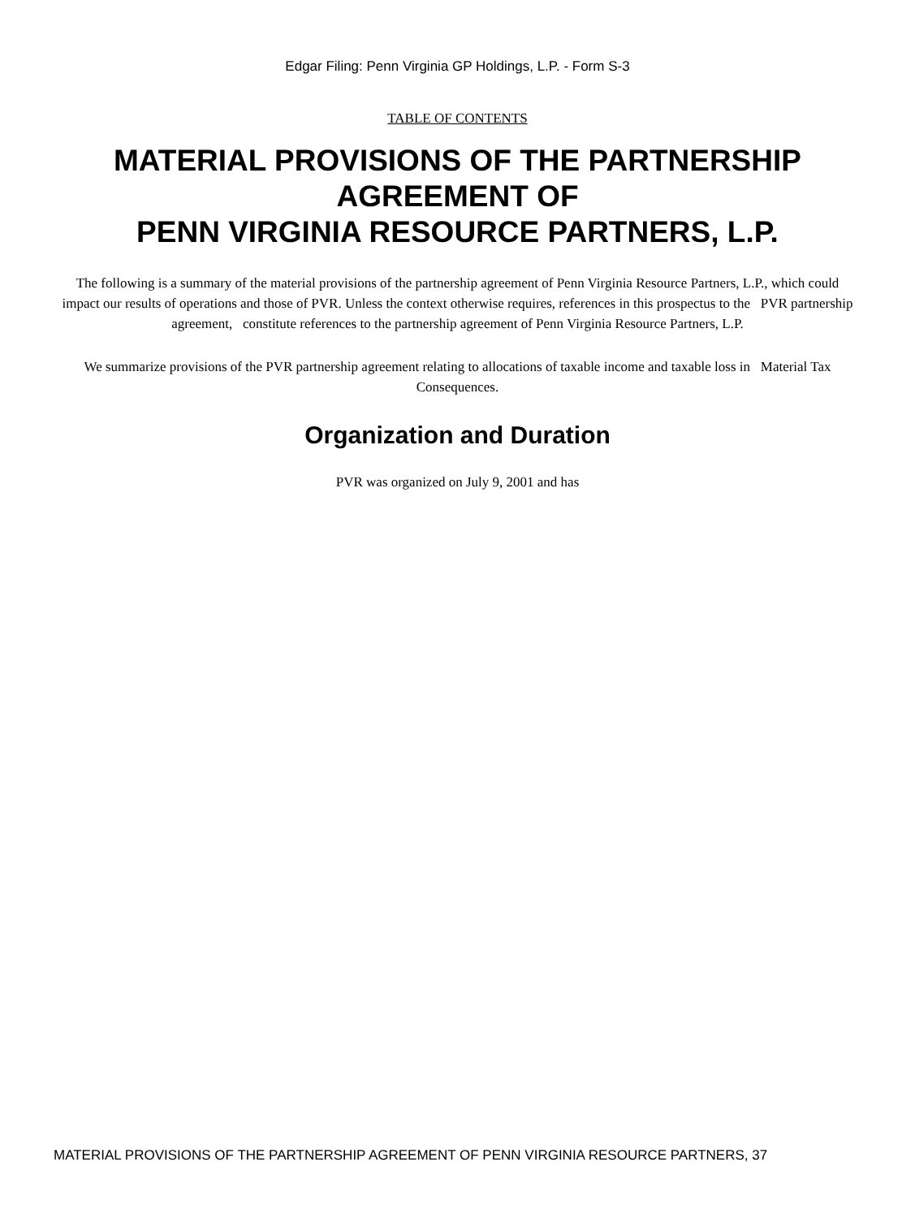Edgar Filing: Penn Virginia GP Holdings, L.P. - Form S-3
TABLE OF CONTENTS
MATERIAL PROVISIONS OF THE PARTNERSHIP AGREEMENT OF
PENN VIRGINIA RESOURCE PARTNERS, L.P.
The following is a summary of the material provisions of the partnership agreement of Penn Virginia Resource Partners, L.P., which could impact our results of operations and those of PVR. Unless the context otherwise requires, references in this prospectus to the PVR partnership agreement, constitute references to the partnership agreement of Penn Virginia Resource Partners, L.P.
We summarize provisions of the PVR partnership agreement relating to allocations of taxable income and taxable loss in Material Tax Consequences.
Organization and Duration
PVR was organized on July 9, 2001 and has
MATERIAL PROVISIONS OF THE PARTNERSHIP AGREEMENT OF PENN VIRGINIA RESOURCE PARTNERS, 37